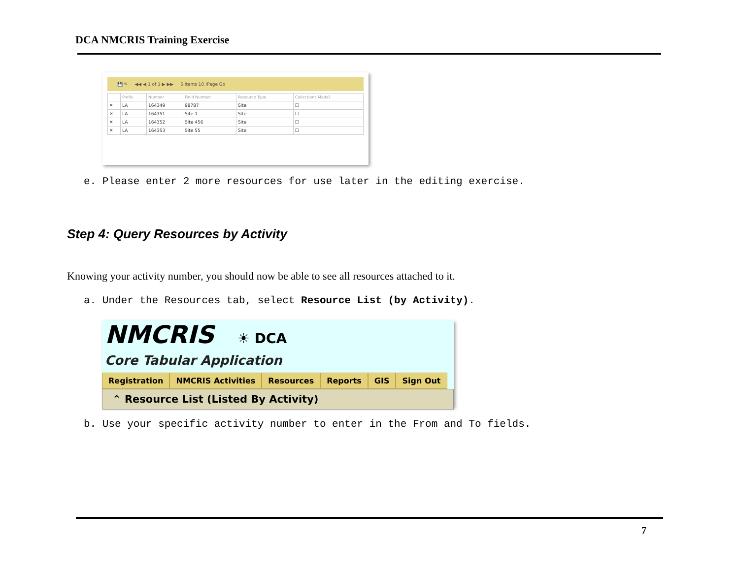DCA NMCRIS Training Exercise
💾 ✎ ◀◀ ◀ 1 of 1 ▶ ▶▶ 5 Items 10 /Page Go
| | Prefix | Number | Field Number | Resource Type | Collections Made? |
| --- | --- | --- | --- | --- | --- |
| ✕ | LA | 164349 | 98787 | Site | ☐ |
| ✕ | LA | 164351 | Site 1 | Site | ☐ |
| ✕ | LA | 164352 | Site 456 | Site | ☐ |
| ✕ | LA | 164353 | Site 55 | Site | ☐ |
e. Please enter 2 more resources for use later in the editing exercise.
Step 4: Query Resources by Activity
Knowing your activity number, you should now be able to see all resources attached to it.
a. Under the Resources tab, select Resource List (by Activity).
NMCRIS ☀ DCA
Core Tabular Application
Registration NMCRIS Activities Resources Reports GIS Sign Out
⌃ Resource List (Listed By Activity)
b. Use your specific activity number to enter in the From and To fields.
7